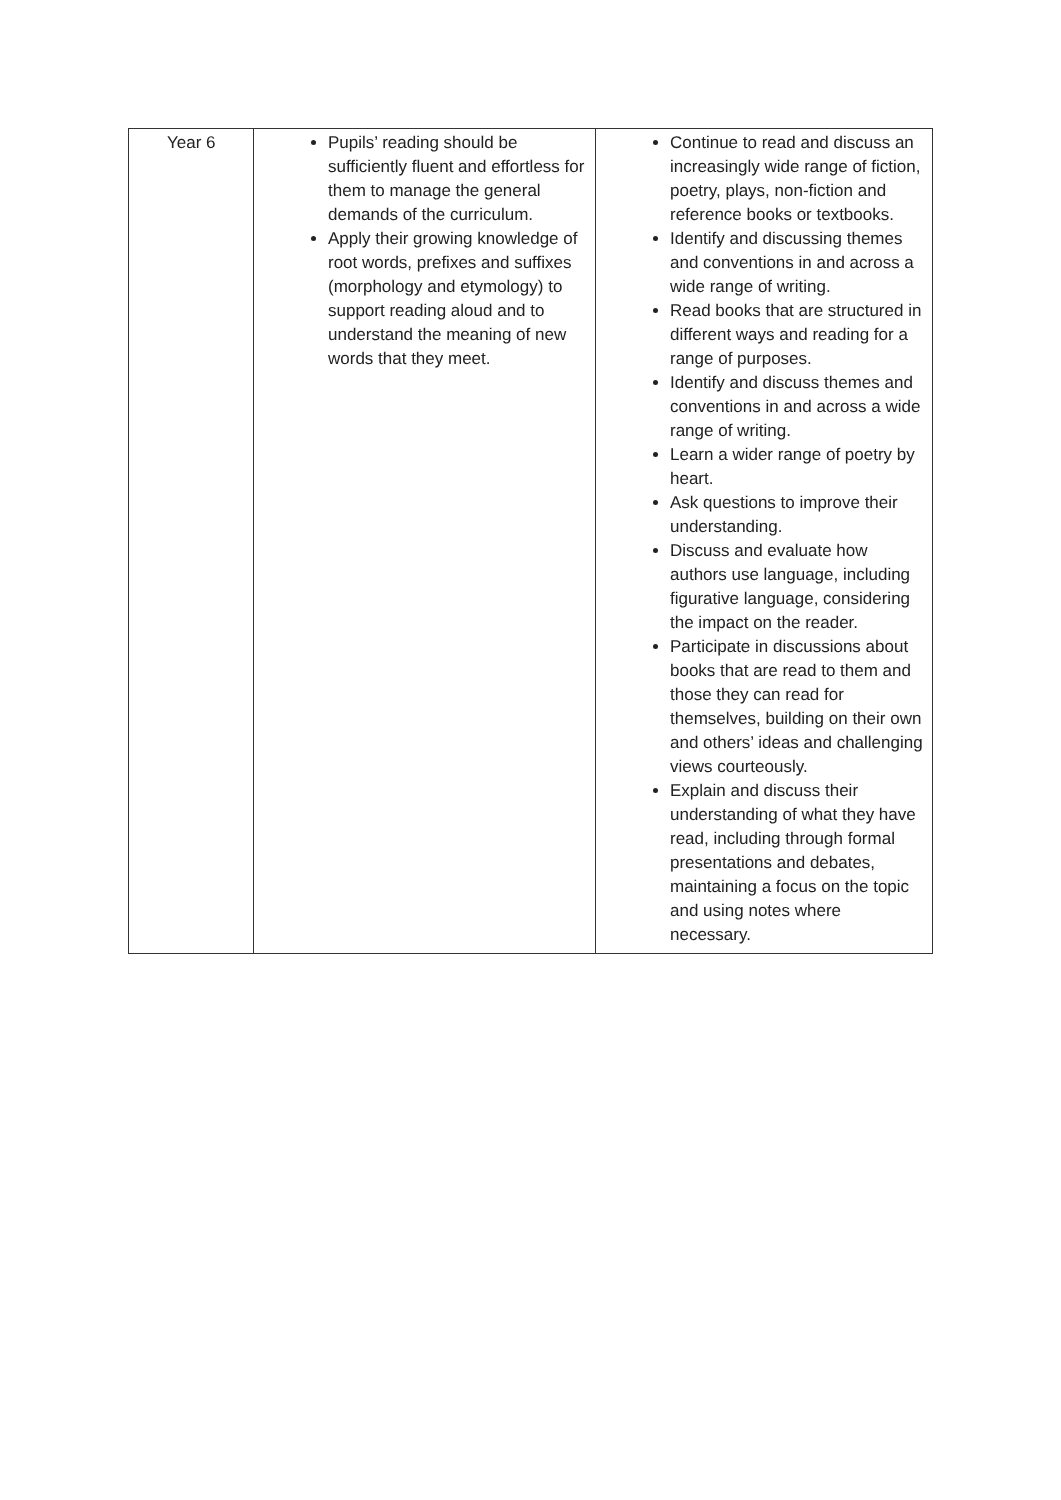| Year 6 | Pupils’ reading should be sufficiently fluent and effortless for them to manage the general demands of the curriculum. Apply their growing knowledge of root words, prefixes and suffixes (morphology and etymology) to support reading aloud and to understand the meaning of new words that they meet. | Continue to read and discuss an increasingly wide range of fiction, poetry, plays, non-fiction and reference books or textbooks. Identify and discussing themes and conventions in and across a wide range of writing. Read books that are structured in different ways and reading for a range of purposes. Identify and discuss themes and conventions in and across a wide range of writing. Learn a wider range of poetry by heart. Ask questions to improve their understanding. Discuss and evaluate how authors use language, including figurative language, considering the impact on the reader. Participate in discussions about books that are read to them and those they can read for themselves, building on their own and others’ ideas and challenging views courteously. Explain and discuss their understanding of what they have read, including through formal presentations and debates, maintaining a focus on the topic and using notes where necessary. |